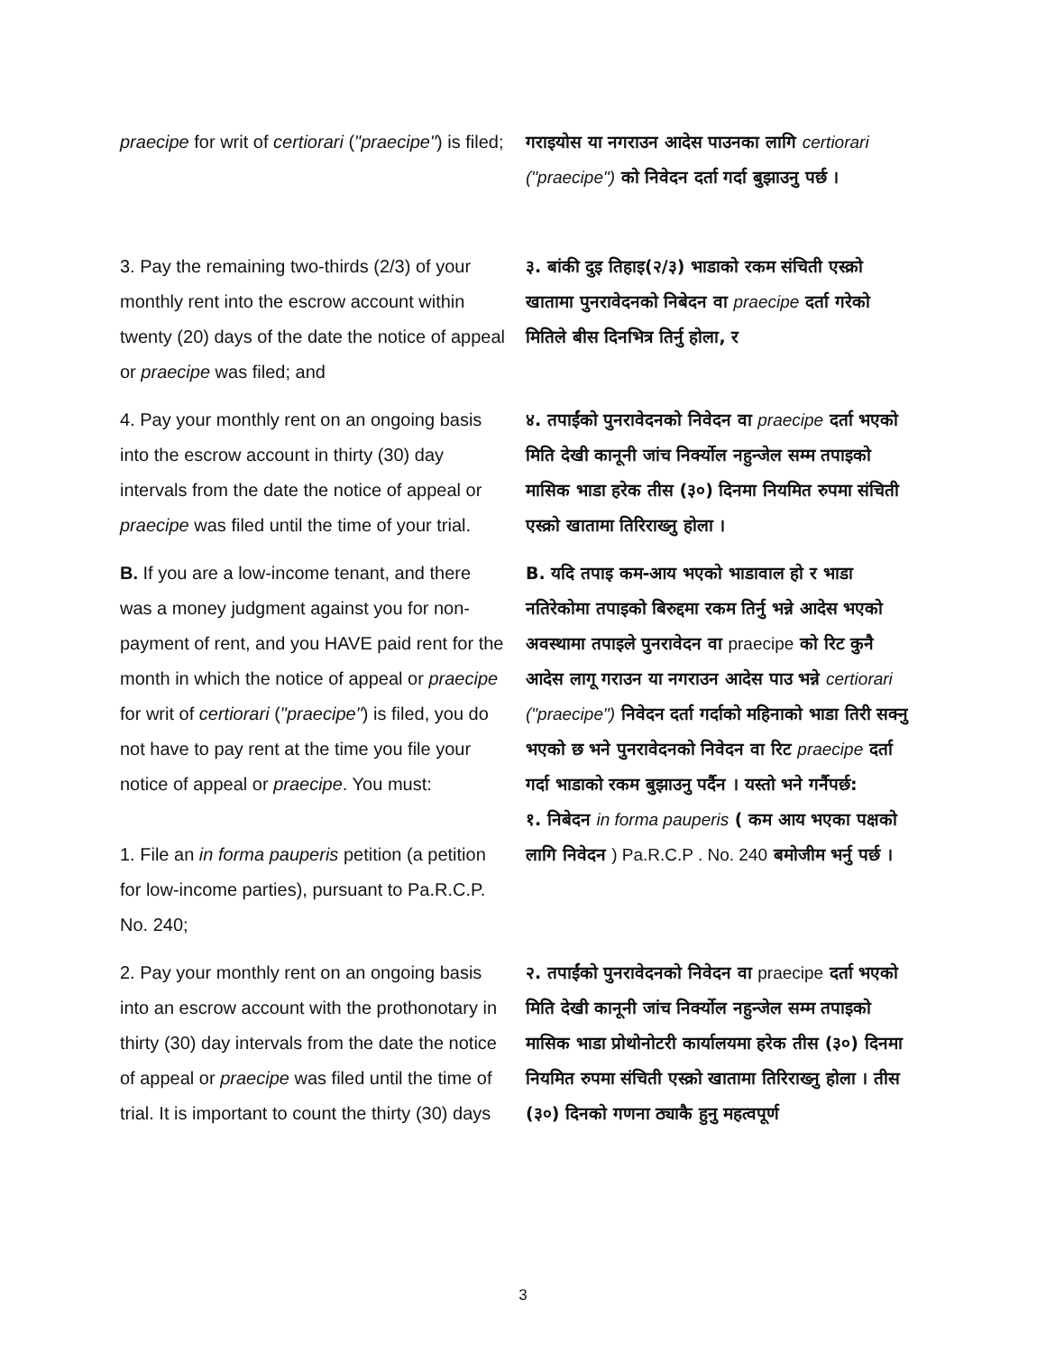| praecipe for writ of certiorari ( "praecipe" ) is filed; | गराइयोस या नगराउन आदेस पाउनका लागि certiorari ("praecipe") को निवेदन दर्ता गर्दा बुझाउनु पर्छ । |
| 3. Pay the remaining two-thirds (2/3) of your monthly rent into the escrow account within twenty (20) days of the date the notice of appeal or praecipe was filed; and | ३. बांकी दुइ तिहाइ(२/३) भाडाको रकम संचिती एस्क्रो खातामा पुनरावेदनको निबेदन वा praecipe दर्ता गरेको मितिले बीस दिनभित्र तिर्नु होला, र |
| 4. Pay your monthly rent on an ongoing basis into the escrow account in thirty (30) day intervals from the date the notice of appeal or praecipe was filed until the time of your trial. | ४. तपाईंको पुनरावेदनको निवेदन वा praecipe दर्ता भएको मिति देखी कानूनी जांच निर्क्योल नहुन्जेल सम्म तपाइको मासिक भाडा हरेक तीस (३०) दिनमा नियमित रुपमा संचिती एस्क्रो खातामा तिरिराख्नु होला । |
| B. If you are a low-income tenant, and there was a money judgment against you for non-payment of rent, and you HAVE paid rent for the month in which the notice of appeal or praecipe for writ of certiorari ( "praecipe" ) is filed, you do not have to pay rent at the time you file your notice of appeal or praecipe . You must: 1. File an in forma pauperis petition (a petition for low-income parties), pursuant to Pa.R.C.P. No. 240; | B. यदि तपाइ कम-आय भएको भाडावाल हो र भाडा नतिरेकोमा तपाइको बिरुद्दमा रकम तिर्नु भन्ने आदेस भएको अवस्थामा तपाइले पुनरावेदन वा praecipe को रिट कुनै आदेस लागू गराउन या नगराउन आदेस पाउ भन्ने certiorari ("praecipe") निवेदन दर्ता गर्दाको महिनाको भाडा तिरी सक्नु भएको छ भने पुनरावेदनको निवेदन वा रिट praecipe दर्ता गर्दा भाडाको रकम बुझाउनु पर्दैन । यस्तो भने गर्नैपर्छ: १. निबेदन in forma pauperis ( कम आय भएका पक्षको लागि निवेदन ) Pa.R.C.P . No. 240 बमोजीम भर्नु पर्छ । |
| 2. Pay your monthly rent on an ongoing basis into an escrow account with the prothonotary in thirty (30) day intervals from the date the notice of appeal or praecipe was filed until the time of trial. It is important to count the thirty (30) days | २. तपाईंको पुनरावेदनको निवेदन वा praecipe दर्ता भएको मिति देखी कानूनी जांच निर्क्योल नहुन्जेल सम्म तपाइको मासिक भाडा प्रोथोनोटरी कार्यालयमा हरेक तीस (३०) दिनमा नियमित रुपमा संचिती एस्क्रो खातामा तिरिराख्नु होला । तीस (३०) दिनको गणना ठ्याकै हुनु महत्वपूर्ण |
3